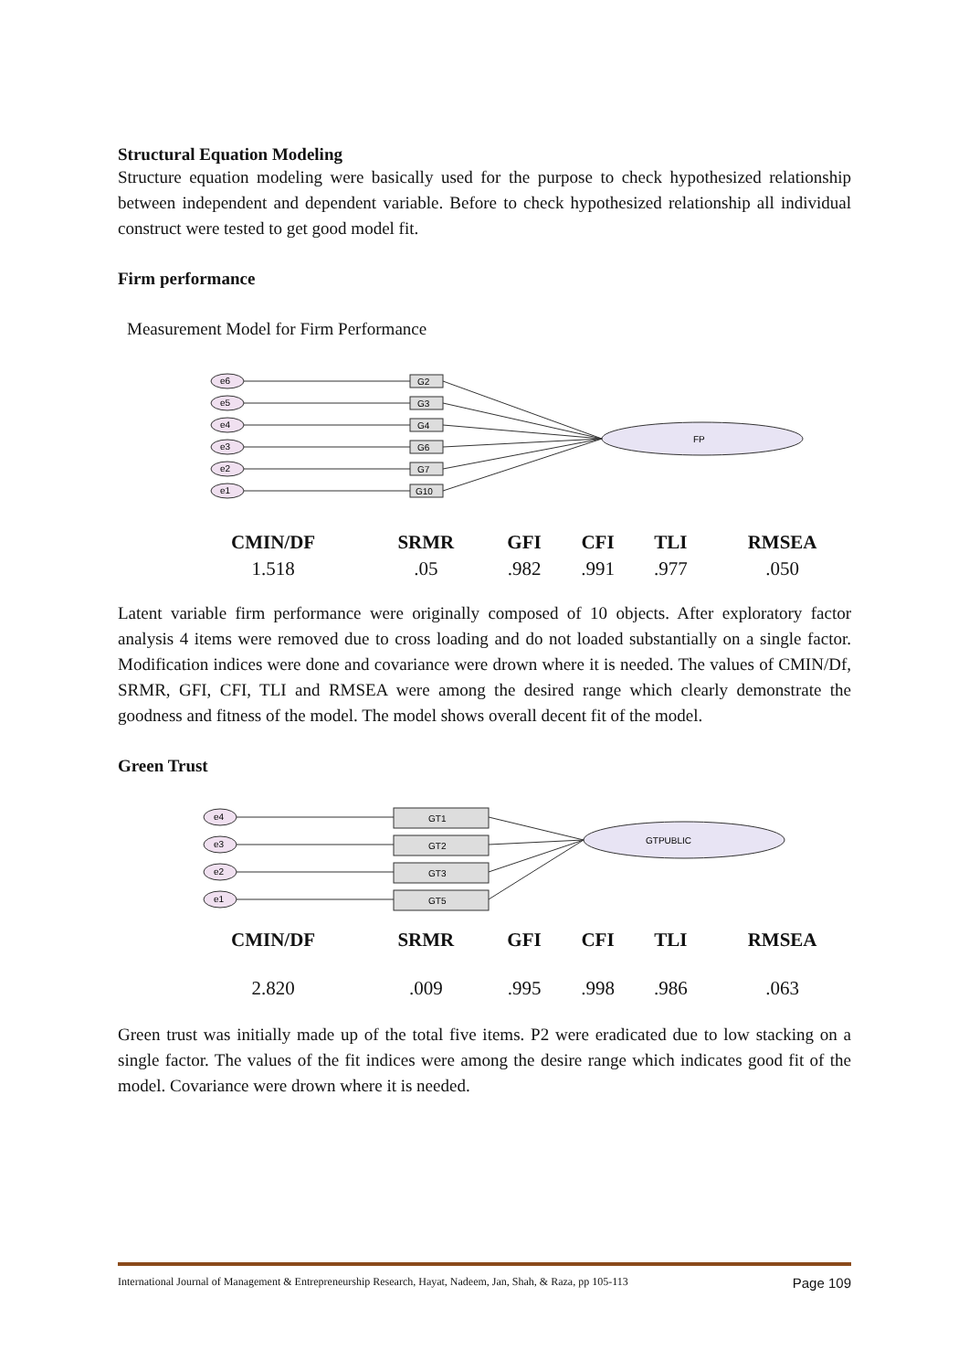Structural Equation Modeling
Structure equation modeling were basically used for the purpose to check hypothesized relationship between independent and dependent variable. Before to check hypothesized relationship all individual construct were tested to get good model fit.
Firm performance
Measurement Model for Firm Performance
FP
e6
e5
e4
e3
e2
e1
G2
G3
G4
G6
G7
G10
| CMIN/DF | SRMR | GFI | CFI | TLI | RMSEA |
| --- | --- | --- | --- | --- | --- |
| 1.518 | .05 | .982 | .991 | .977 | .050 |
Latent variable firm performance were originally composed of 10 objects. After exploratory factor analysis 4 items were removed due to cross loading and do not loaded substantially on a single factor. Modification indices were done and covariance were drown where it is needed. The values of CMIN/Df, SRMR, GFI, CFI, TLI and RMSEA were among the desired range which clearly demonstrate the goodness and fitness of the model. The model shows overall decent fit of the model.
Green Trust
GTPUBLIC
e4
e3
e2
e1
GT1
GT2
GT3
GT5
| CMIN/DF | SRMR | GFI | CFI | TLI | RMSEA |
| --- | --- | --- | --- | --- | --- |
| 2.820 | .009 | .995 | .998 | .986 | .063 |
Green trust was initially made up of the total five items. P2 were eradicated due to low stacking on a single factor. The values of the fit indices were among the desire range which indicates good fit of the model. Covariance were drown where it is needed.
International Journal of Management & Entrepreneurship Research, Hayat, Nadeem, Jan, Shah, & Raza, pp 105-113 Page 109